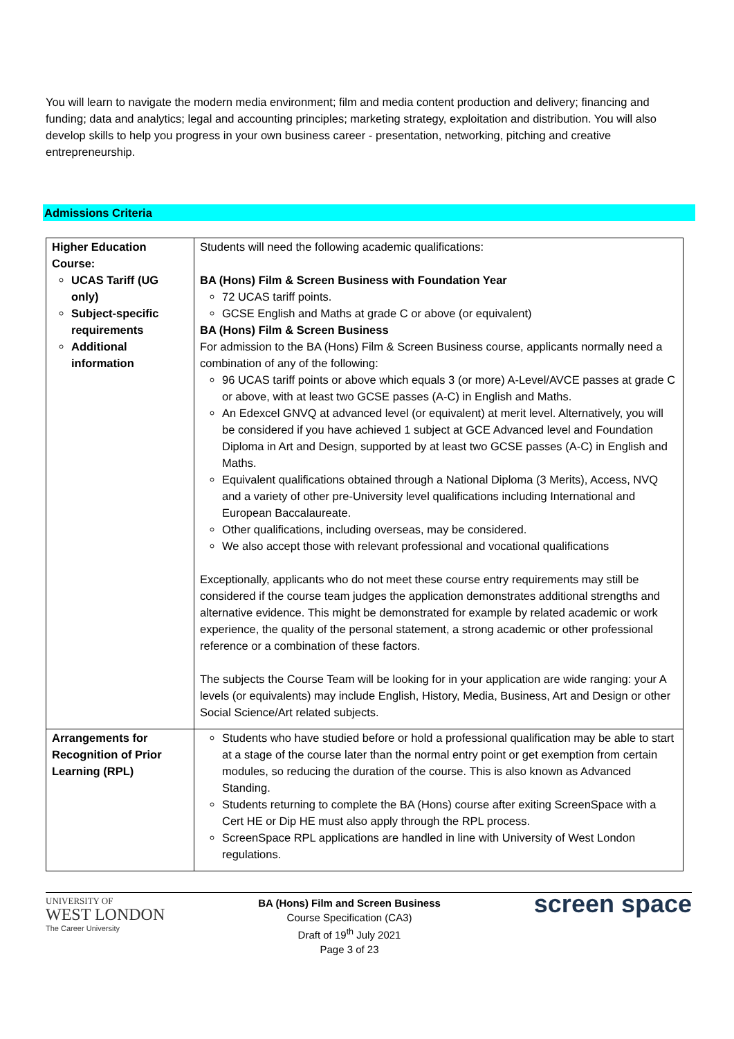You will learn to navigate the modern media environment; film and media content production and delivery; financing and funding; data and analytics; legal and accounting principles; marketing strategy, exploitation and distribution. You will also develop skills to help you progress in your own business career - presentation, networking, pitching and creative entrepreneurship.
Admissions Criteria
| Higher Education Course: UCAS Tariff (UG only) Subject-specific requirements Additional information | Students will need the following academic qualifications: BA (Hons) Film & Screen Business with Foundation Year 72 UCAS tariff points. GCSE English and Maths at grade C or above (or equivalent) BA (Hons) Film & Screen Business For admission to the BA (Hons) Film & Screen Business course, applicants normally need a combination of any of the following: 96 UCAS tariff points or above which equals 3 (or more) A-Level/AVCE passes at grade C or above, with at least two GCSE passes (A-C) in English and Maths. An Edexcel GNVQ at advanced level (or equivalent) at merit level. Alternatively, you will be considered if you have achieved 1 subject at GCE Advanced level and Foundation Diploma in Art and Design, supported by at least two GCSE passes (A-C) in English and Maths. Equivalent qualifications obtained through a National Diploma (3 Merits), Access, NVQ and a variety of other pre-University level qualifications including International and European Baccalaureate. Other qualifications, including overseas, may be considered. We also accept those with relevant professional and vocational qualifications Exceptionally, applicants who do not meet these course entry requirements may still be considered if the course team judges the application demonstrates additional strengths and alternative evidence. This might be demonstrated for example by related academic or work experience, the quality of the personal statement, a strong academic or other professional reference or a combination of these factors. The subjects the Course Team will be looking for in your application are wide ranging: your A levels (or equivalents) may include English, History, Media, Business, Art and Design or other Social Science/Art related subjects. |
| Arrangements for Recognition of Prior Learning (RPL) | Students who have studied before or hold a professional qualification may be able to start at a stage of the course later than the normal entry point or get exemption from certain modules, so reducing the duration of the course. This is also known as Advanced Standing. Students returning to complete the BA (Hons) course after exiting ScreenSpace with a Cert HE or Dip HE must also apply through the RPL process. ScreenSpace RPL applications are handled in line with University of West London regulations. |
UNIVERSITY OF
WEST LONDON
The Career University
BA (Hons) Film and Screen Business
Course Specification (CA3)
Draft of 19<sup>th</sup> July 2021
Page 3 of 23
screen space